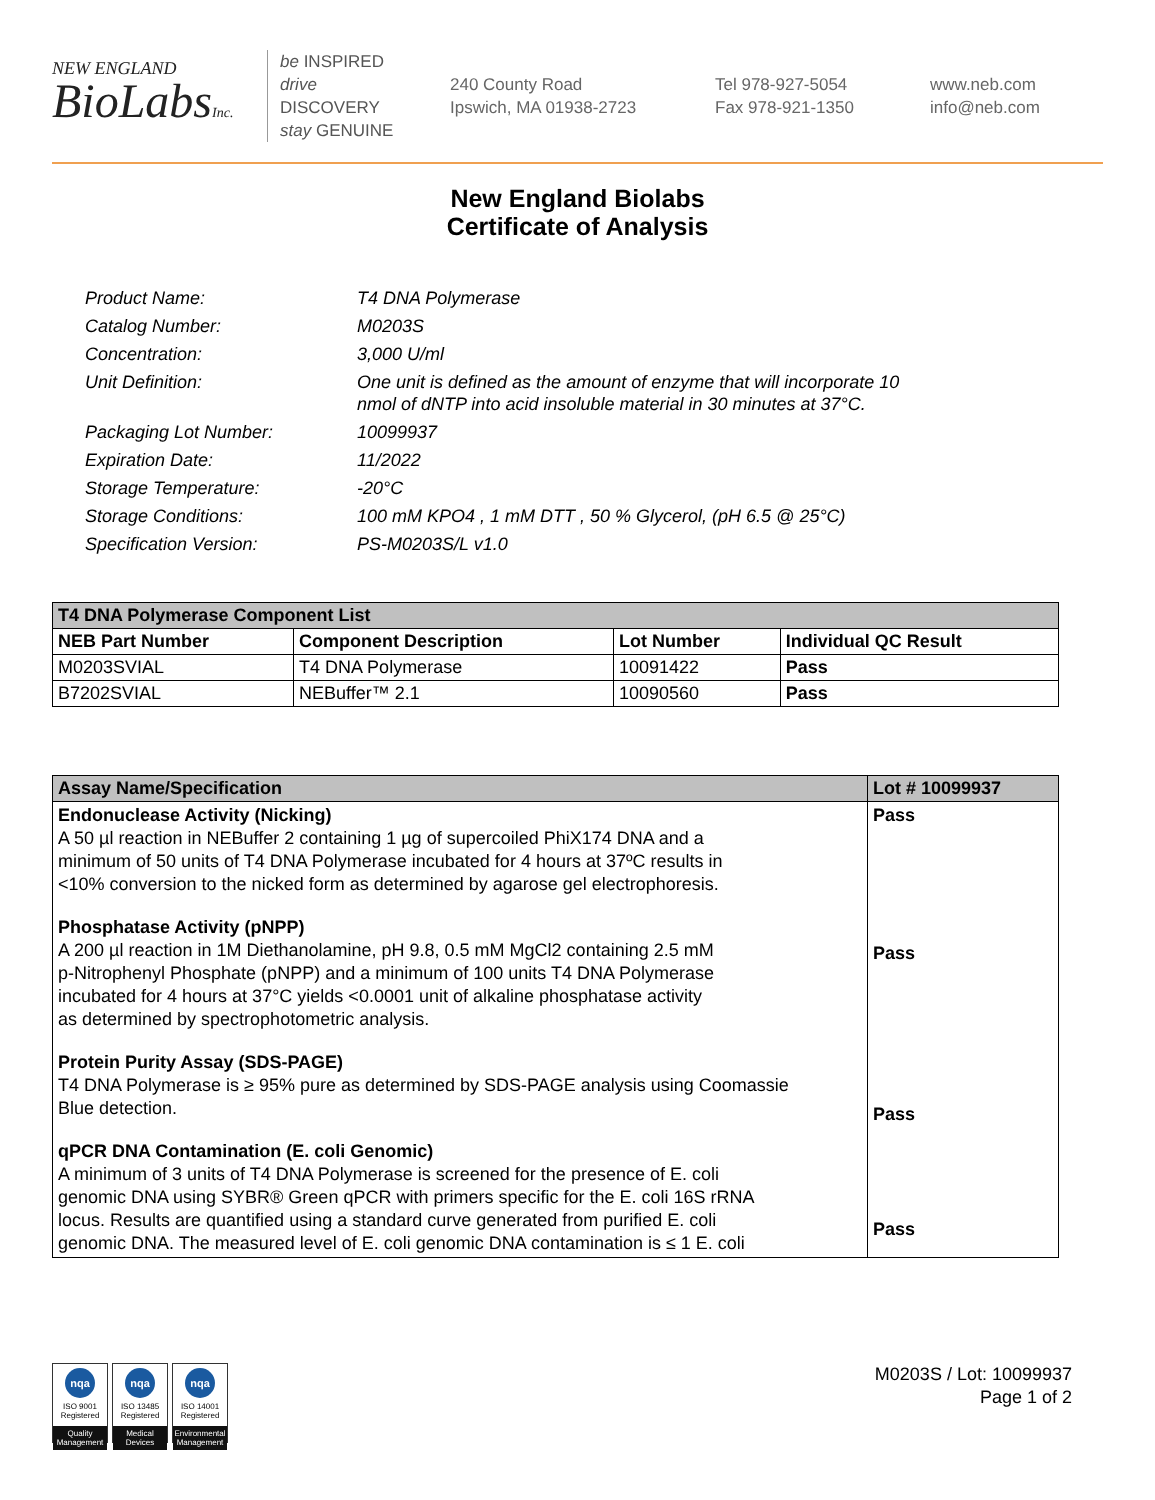NEW ENGLAND
BioLabsInc.
be INSPIRED
drive DISCOVERY
stay GENUINE
240 County Road
Ipswich, MA 01938-2723
Tel 978-927-5054
Fax 978-921-1350
www.neb.com
info@neb.com
New England Biolabs
Certificate of Analysis
| Product Name: | T4 DNA Polymerase |
| Catalog Number: | M0203S |
| Concentration: | 3,000 U/ml |
| Unit Definition: | One unit is defined as the amount of enzyme that will incorporate 10 nmol of dNTP into acid insoluble material in 30 minutes at 37°C. |
| Packaging Lot Number: | 10099937 |
| Expiration Date: | 11/2022 |
| Storage Temperature: | -20°C |
| Storage Conditions: | 100 mM KPO4 , 1 mM DTT , 50 % Glycerol, (pH 6.5 @ 25°C) |
| Specification Version: | PS-M0203S/L v1.0 |
| T4 DNA Polymerase Component List | | | |
| --- | --- | --- | --- |
| NEB Part Number | Component Description | Lot Number | Individual QC Result |
| M0203SVIAL | T4 DNA Polymerase | 10091422 | Pass |
| B7202SVIAL | NEBuffer™ 2.1 | 10090560 | Pass |
| Assay Name/Specification | Lot # 10099937 |
| --- | --- |
| Endonuclease Activity (Nicking) A 50 µl reaction in NEBuffer 2 containing 1 µg of supercoiled PhiX174 DNA and a minimum of 50 units of T4 DNA Polymerase incubated for 4 hours at 37ºC results in <10% conversion to the nicked form as determined by agarose gel electrophoresis. Phosphatase Activity (pNPP) A 200 µl reaction in 1M Diethanolamine, pH 9.8, 0.5 mM MgCl2 containing 2.5 mM p-Nitrophenyl Phosphate (pNPP) and a minimum of 100 units T4 DNA Polymerase incubated for 4 hours at 37°C yields <0.0001 unit of alkaline phosphatase activity as determined by spectrophotometric analysis. Protein Purity Assay (SDS-PAGE) T4 DNA Polymerase is ≥ 95% pure as determined by SDS-PAGE analysis using Coomassie Blue detection. qPCR DNA Contamination (E. coli Genomic) A minimum of 3 units of T4 DNA Polymerase is screened for the presence of E. coli genomic DNA using SYBR® Green qPCR with primers specific for the E. coli 16S rRNA locus. Results are quantified using a standard curve generated from purified E. coli genomic DNA. The measured level of E. coli genomic DNA contamination is ≤ 1 E. coli | Pass Pass Pass Pass |
nqa
ISO 9001
Registered
Quality Management
nqa
ISO 13485
Registered
Medical Devices
nqa
ISO 14001
Registered
Environmental Management
M0203S / Lot: 10099937
Page 1 of 2